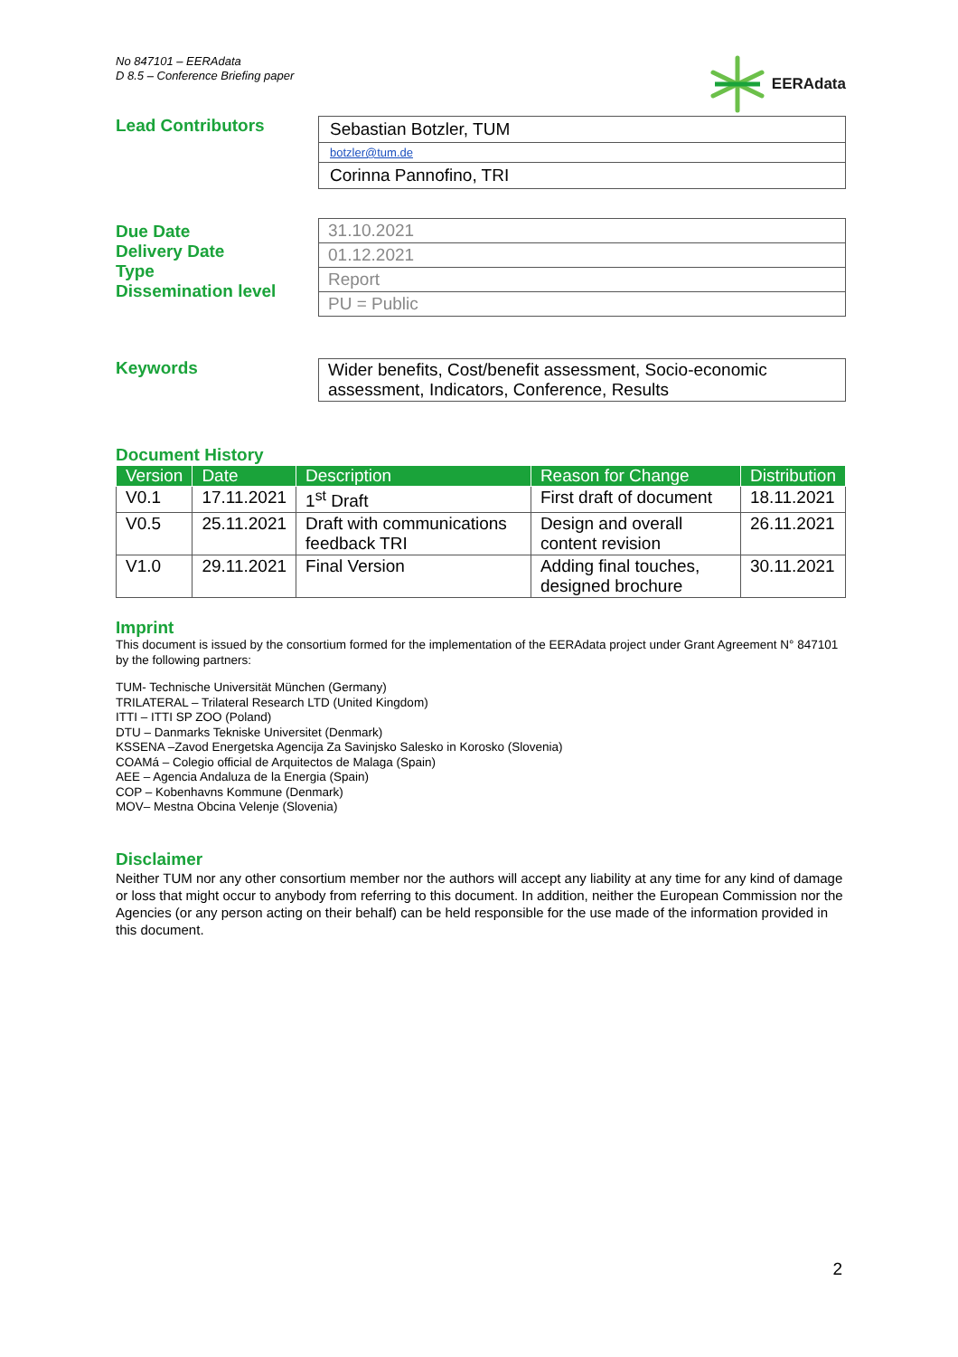No 847101 – EERAdata
D 8.5 – Conference Briefing paper
EERAdata
Lead Contributors
Sebastian Botzler, TUM
botzler@tum.de
Corinna Pannofino, TRI
Due Date
Delivery Date
Type
Dissemination level
31.10.2021
01.12.2021
Report
PU = Public
Keywords
Wider benefits, Cost/benefit assessment, Socio-economic assessment, Indicators, Conference, Results
Document History
| Version | Date | Description | Reason for Change | Distribution |
| --- | --- | --- | --- | --- |
| V0.1 | 17.11.2021 | 1<sup>st</sup> Draft | First draft of document | 18.11.2021 |
| V0.5 | 25.11.2021 | Draft with communications feedback TRI | Design and overall content revision | 26.11.2021 |
| V1.0 | 29.11.2021 | Final Version | Adding final touches, designed brochure | 30.11.2021 |
Imprint
This document is issued by the consortium formed for the implementation of the EERAdata project under Grant Agreement N° 847101 by the following partners:
TUM- Technische Universität München (Germany)
TRILATERAL – Trilateral Research LTD (United Kingdom)
ITTI – ITTI SP ZOO (Poland)
DTU – Danmarks Tekniske Universitet (Denmark)
KSSENA –Zavod Energetska Agencija Za Savinjsko Salesko in Korosko (Slovenia)
COAMá – Colegio official de Arquitectos de Malaga (Spain)
AEE – Agencia Andaluza de la Energia (Spain)
COP – Kobenhavns Kommune (Denmark)
MOV– Mestna Obcina Velenje (Slovenia)
Disclaimer
Neither TUM nor any other consortium member nor the authors will accept any liability at any time for any kind of damage or loss that might occur to anybody from referring to this document. In addition, neither the European Commission nor the Agencies (or any person acting on their behalf) can be held responsible for the use made of the information provided in this document.
2